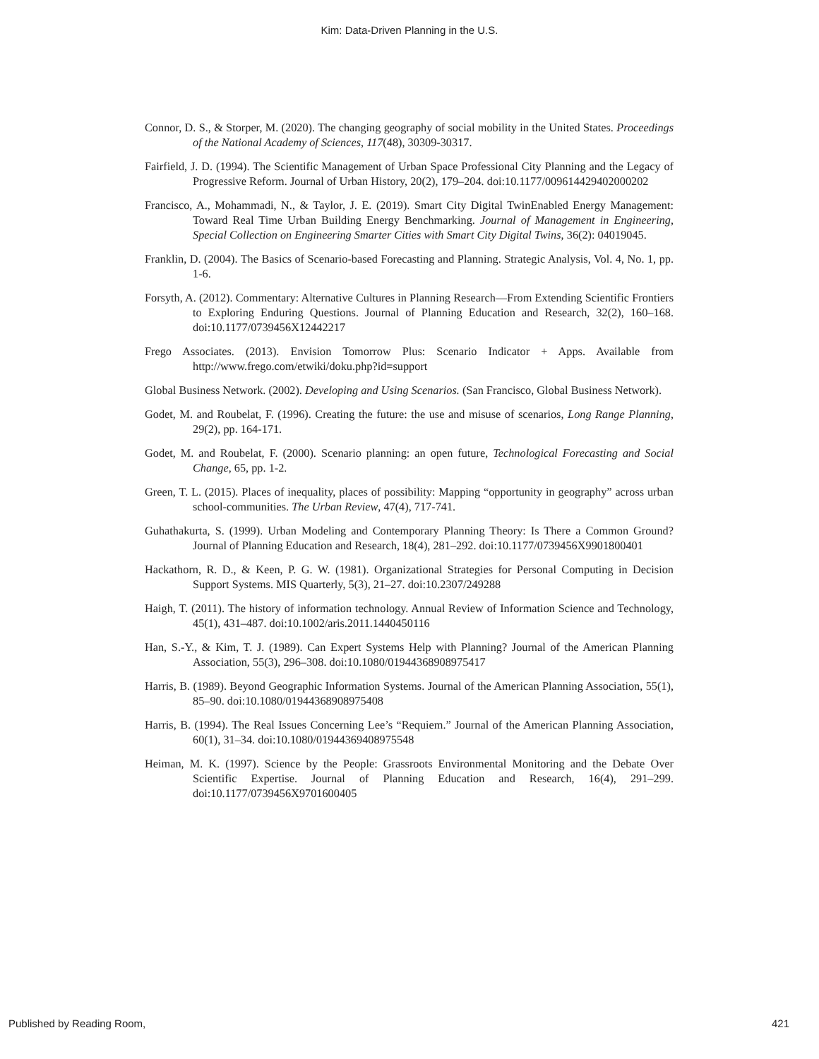Kim: Data-Driven Planning in the U.S.
Connor, D. S., & Storper, M. (2020). The changing geography of social mobility in the United States. Proceedings of the National Academy of Sciences, 117(48), 30309-30317.
Fairfield, J. D. (1994). The Scientific Management of Urban Space Professional City Planning and the Legacy of Progressive Reform. Journal of Urban History, 20(2), 179–204. doi:10.1177/009614429402000202
Francisco, A., Mohammadi, N., & Taylor, J. E. (2019). Smart City Digital TwinEnabled Energy Management: Toward Real Time Urban Building Energy Benchmarking. Journal of Management in Engineering, Special Collection on Engineering Smarter Cities with Smart City Digital Twins, 36(2): 04019045.
Franklin, D. (2004). The Basics of Scenario-based Forecasting and Planning. Strategic Analysis, Vol. 4, No. 1, pp. 1-6.
Forsyth, A. (2012). Commentary: Alternative Cultures in Planning Research—From Extending Scientific Frontiers to Exploring Enduring Questions. Journal of Planning Education and Research, 32(2), 160–168. doi:10.1177/0739456X12442217
Frego Associates. (2013). Envision Tomorrow Plus: Scenario Indicator + Apps. Available from http://www.frego.com/etwiki/doku.php?id=support
Global Business Network. (2002). Developing and Using Scenarios. (San Francisco, Global Business Network).
Godet, M. and Roubelat, F. (1996). Creating the future: the use and misuse of scenarios, Long Range Planning, 29(2), pp. 164-171.
Godet, M. and Roubelat, F. (2000). Scenario planning: an open future, Technological Forecasting and Social Change, 65, pp. 1-2.
Green, T. L. (2015). Places of inequality, places of possibility: Mapping “opportunity in geography” across urban school-communities. The Urban Review, 47(4), 717-741.
Guhathakurta, S. (1999). Urban Modeling and Contemporary Planning Theory: Is There a Common Ground? Journal of Planning Education and Research, 18(4), 281–292. doi:10.1177/0739456X9901800401
Hackathorn, R. D., & Keen, P. G. W. (1981). Organizational Strategies for Personal Computing in Decision Support Systems. MIS Quarterly, 5(3), 21–27. doi:10.2307/249288
Haigh, T. (2011). The history of information technology. Annual Review of Information Science and Technology, 45(1), 431–487. doi:10.1002/aris.2011.1440450116
Han, S.-Y., & Kim, T. J. (1989). Can Expert Systems Help with Planning? Journal of the American Planning Association, 55(3), 296–308. doi:10.1080/01944368908975417
Harris, B. (1989). Beyond Geographic Information Systems. Journal of the American Planning Association, 55(1), 85–90. doi:10.1080/01944368908975408
Harris, B. (1994). The Real Issues Concerning Lee’s “Requiem.” Journal of the American Planning Association, 60(1), 31–34. doi:10.1080/01944369408975548
Heiman, M. K. (1997). Science by the People: Grassroots Environmental Monitoring and the Debate Over Scientific Expertise. Journal of Planning Education and Research, 16(4), 291–299. doi:10.1177/0739456X9701600405
Published by Reading Room, 421